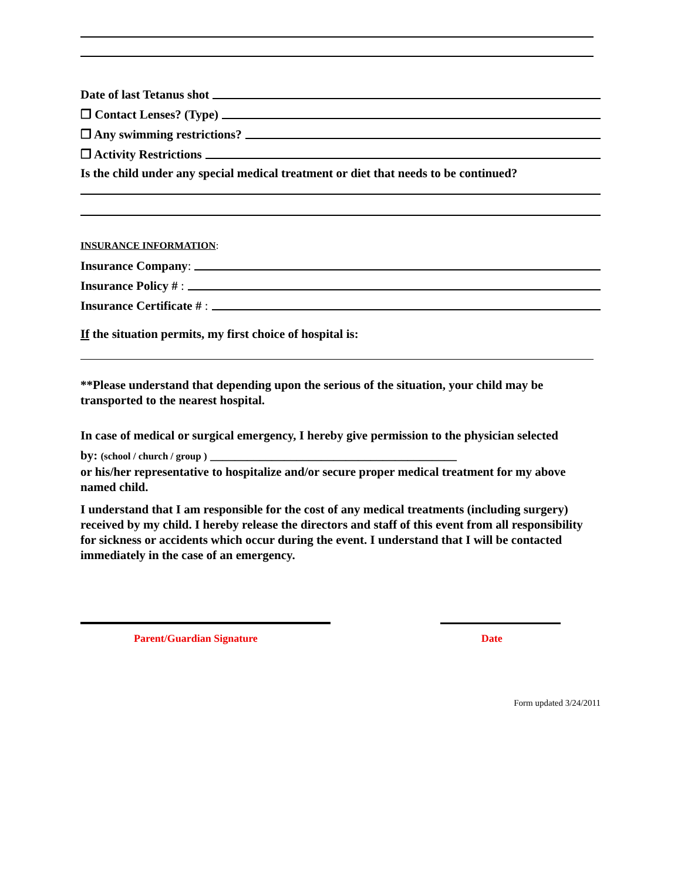Date of last Tetanus shot
❒ Contact Lenses? (Type)
❒ Any swimming restrictions?
❒ Activity Restrictions
Is the child under any special medical treatment or diet that needs to be continued?
INSURANCE INFORMATION:
Insurance Company:
Insurance Policy # :
Insurance Certificate # :
If the situation permits, my first choice of hospital is:
**Please understand that depending upon the serious of the situation, your child may be transported to the nearest hospital.
In case of medical or surgical emergency, I hereby give permission to the physician selected
by: (school / church / group ) ________________________________________
or his/her representative to hospitalize and/or secure proper medical treatment for my above named child.
I understand that I am responsible for the cost of any medical treatments (including surgery) received by my child. I hereby release the directors and staff of this event from all responsibility for sickness or accidents which occur during the event. I understand that I will be contacted immediately in the case of an emergency.
Parent/Guardian Signature Date
Form updated 3/24/2011